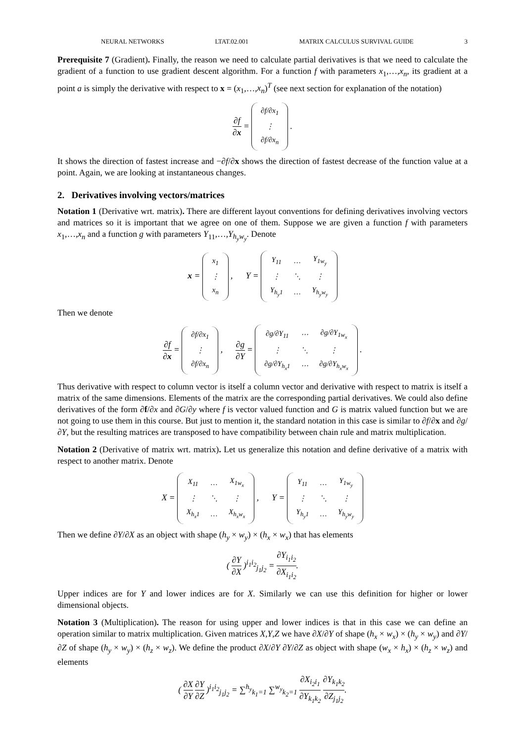NEURAL NETWORKS LTAT.02.001 MATRIX CALCULUS SURVIVAL GUIDE 3
Prerequisite 7 (Gradient). Finally, the reason we need to calculate partial derivatives is that we need to calculate the gradient of a function to use gradient descent algorithm. For a function f with parameters x<sub>1</sub>,…,x<sub>n</sub>, its gradient at a point a is simply the derivative with respect to x = (x<sub>1</sub>,…,x<sub>n</sub>)<sup>T</sup> (see next section for explanation of the notation)
∂f ∂x =
| ∂f/∂x<sub>1</sub> |
| ⋮ |
| ∂f/∂x<sub>n</sub> |
.
It shows the direction of fastest increase and −∂f/∂x shows the direction of fastest decrease of the function value at a point. Again, we are looking at instantaneous changes.
2. Derivatives involving vectors/matrices
Notation 1 (Derivative wrt. matrix). There are different layout conventions for defining derivatives involving vectors and matrices so it is important that we agree on one of them. Suppose we are given a function f with parameters x<sub>1</sub>,…,x<sub>n</sub> and a function g with parameters Y<sub>11</sub>,…,Y<sub>h<sub>y</sub>w<sub>y</sub></sub>. Denote
x =
| x<sub>1</sub> |
| ⋮ |
| x<sub>n</sub> |
, Y =
| Y<sub>11</sub> | … | Y<sub>1w<sub>y</sub></sub> |
| ⋮ | ⋱ | ⋮ |
| Y<sub>h<sub>y</sub>1</sub> | … | Y<sub>h<sub>y</sub>w<sub>y</sub></sub> |
Then we denote
∂f ∂x =
| ∂f/∂x<sub>1</sub> |
| ⋮ |
| ∂f/∂x<sub>n</sub> |
, ∂g ∂Y =
| ∂g/∂Y<sub>11</sub> | ⋯ | ∂g/∂Y<sub>1w<sub>x</sub></sub> |
| ⋮ | ⋱ | ⋮ |
| ∂g/∂Y<sub>h<sub>x</sub>1</sub> | ⋯ | ∂g/∂Y<sub>h<sub>x</sub>w<sub>x</sub></sub> |
.
Thus derivative with respect to column vector is itself a column vector and derivative with respect to matrix is itself a matrix of the same dimensions. Elements of the matrix are the corresponding partial derivatives. We could also define derivatives of the form ∂f/∂x and ∂G/∂y where f is vector valued function and G is matrix valued function but we are not going to use them in this course. But just to mention it, the standard notation in this case is similar to ∂f/∂x and ∂g/∂Y, but the resulting matrices are transposed to have compatibility between chain rule and matrix multiplication.
Notation 2 (Derivative of matrix wrt. matrix). Let us generalize this notation and define derivative of a matrix with respect to another matrix. Denote
X =
| X<sub>11</sub> | … | X<sub>1w<sub>x</sub></sub> |
| ⋮ | ⋱ | ⋮ |
| X<sub>h<sub>x</sub>1</sub> | … | X<sub>h<sub>x</sub>w<sub>x</sub></sub> |
, Y =
| Y<sub>11</sub> | … | Y<sub>1w<sub>y</sub></sub> |
| ⋮ | ⋱ | ⋮ |
| Y<sub>h<sub>y</sub>1</sub> | … | Y<sub>h<sub>y</sub>w<sub>y</sub></sub> |
Then we define ∂Y/∂X as an object with shape (h<sub>y</sub> × w<sub>y</sub>) × (h<sub>x</sub> × w<sub>x</sub>) that has elements
( ∂Y ∂X )<sup>i<sub>1</sub>i<sub>2</sub></sup><sub>j<sub>1</sub>j<sub>2</sub></sub> = ∂Y<sub>i<sub>1</sub>i<sub>2</sub></sub> ∂X<sub>i<sub>1</sub>i<sub>2</sub></sub>.
Upper indices are for Y and lower indices are for X. Similarly we can use this definition for higher or lower dimensional objects.
Notation 3 (Multiplication). The reason for using upper and lower indices is that in this case we can define an operation similar to matrix multiplication. Given matrices X,Y,Z we have ∂X/∂Y of shape (h<sub>x</sub> × w<sub>x</sub>) × (h<sub>y</sub> × w<sub>y</sub>) and ∂Y/∂Z of shape (h<sub>y</sub> × w<sub>y</sub>) × (h<sub>z</sub> × w<sub>z</sub>). We define the product ∂X/∂Y ∂Y/∂Z as object with shape (w<sub>x</sub> × h<sub>x</sub>) × (h<sub>z</sub> × w<sub>z</sub>) and elements
( ∂X ∂Y ∂Y ∂Z )<sup>i<sub>1</sub>i<sub>2</sub></sup><sub>j<sub>1</sub>j<sub>2</sub></sub> = ∑<sup>h<sub>y</sub></sup><sub>k<sub>1</sub>=1</sub> ∑<sup>w<sub>y</sub></sup><sub>k<sub>2</sub>=1</sub> ∂X<sub>i<sub>2</sub>i<sub>1</sub></sub> ∂Y<sub>k<sub>1</sub>k<sub>2</sub></sub> ∂Y<sub>k<sub>1</sub>k<sub>2</sub></sub> ∂Z<sub>j<sub>1</sub>j<sub>2</sub></sub>.